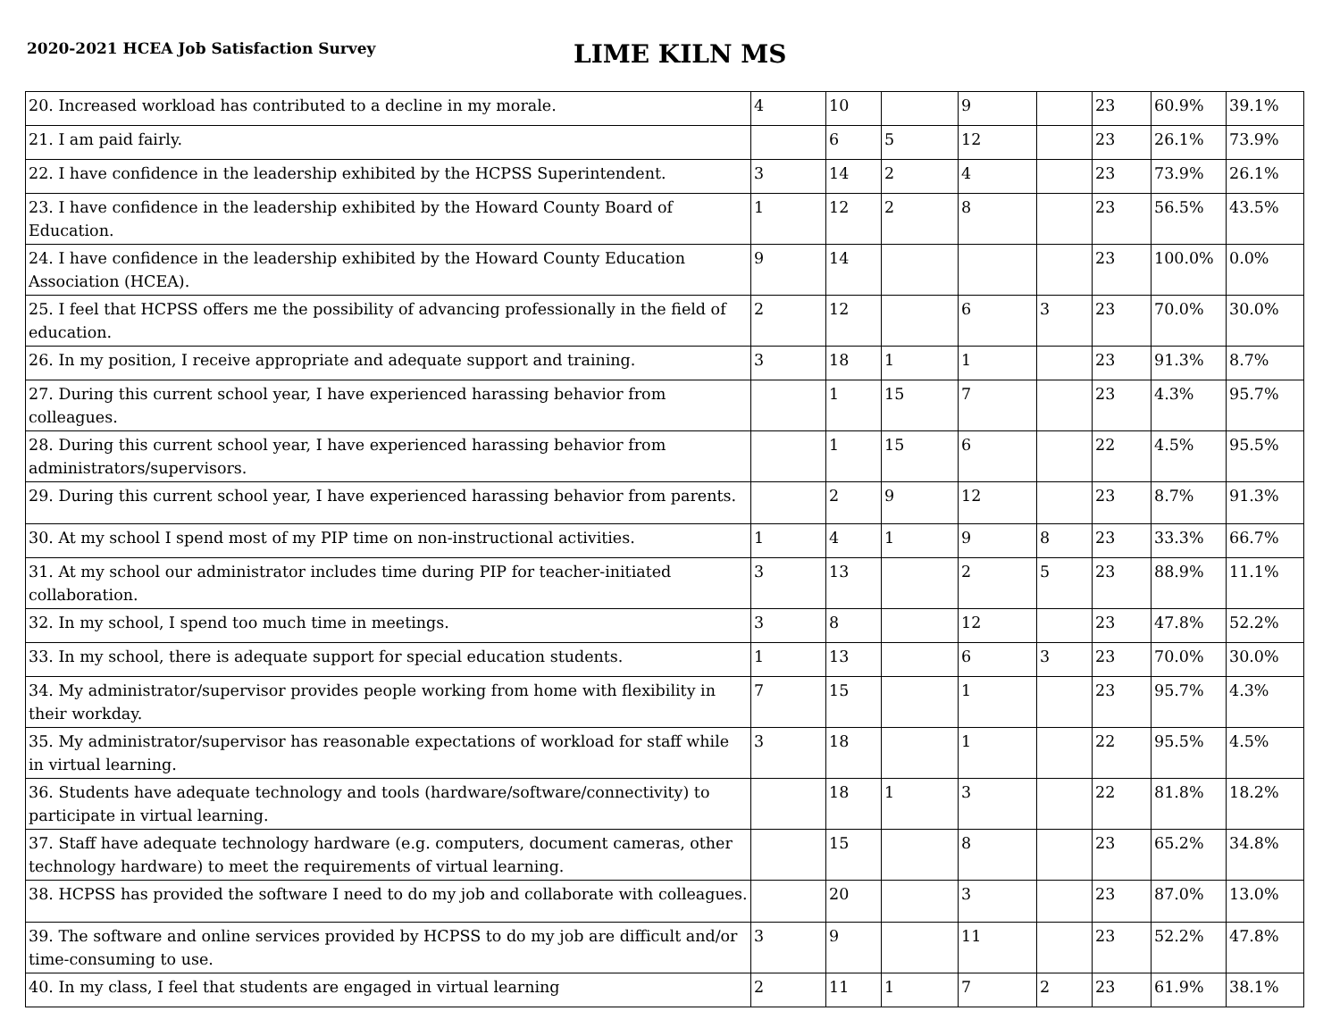2020-2021 HCEA Job Satisfaction Survey
LIME KILN MS
| 20. Increased workload has contributed to a decline in my morale. | 4 | 10 | | 9 | | 23 | 60.9% | 39.1% |
| 21. I am paid fairly. | | 6 | 5 | 12 | | 23 | 26.1% | 73.9% |
| 22. I have confidence in the leadership exhibited by the HCPSS Superintendent. | 3 | 14 | 2 | 4 | | 23 | 73.9% | 26.1% |
| 23. I have confidence in the leadership exhibited by the Howard County Board of Education. | 1 | 12 | 2 | 8 | | 23 | 56.5% | 43.5% |
| 24. I have confidence in the leadership exhibited by the Howard County Education Association (HCEA). | 9 | 14 | | | | 23 | 100.0% | 0.0% |
| 25. I feel that HCPSS offers me the possibility of advancing professionally in the field of education. | 2 | 12 | | 6 | 3 | 23 | 70.0% | 30.0% |
| 26. In my position, I receive appropriate and adequate support and training. | 3 | 18 | 1 | 1 | | 23 | 91.3% | 8.7% |
| 27. During this current school year, I have experienced harassing behavior from colleagues. | | 1 | 15 | 7 | | 23 | 4.3% | 95.7% |
| 28. During this current school year, I have experienced harassing behavior from administrators/supervisors. | | 1 | 15 | 6 | | 22 | 4.5% | 95.5% |
| 29. During this current school year, I have experienced harassing behavior from parents. | | 2 | 9 | 12 | | 23 | 8.7% | 91.3% |
| 30. At my school I spend most of my PIP time on non-instructional activities. | 1 | 4 | 1 | 9 | 8 | 23 | 33.3% | 66.7% |
| 31. At my school our administrator includes time during PIP for teacher-initiated collaboration. | 3 | 13 | | 2 | 5 | 23 | 88.9% | 11.1% |
| 32. In my school, I spend too much time in meetings. | 3 | 8 | | 12 | | 23 | 47.8% | 52.2% |
| 33. In my school, there is adequate support for special education students. | 1 | 13 | | 6 | 3 | 23 | 70.0% | 30.0% |
| 34. My administrator/supervisor provides people working from home with flexibility in their workday. | 7 | 15 | | 1 | | 23 | 95.7% | 4.3% |
| 35. My administrator/supervisor has reasonable expectations of workload for staff while in virtual learning. | 3 | 18 | | 1 | | 22 | 95.5% | 4.5% |
| 36. Students have adequate technology and tools (hardware/software/connectivity) to participate in virtual learning. | | 18 | 1 | 3 | | 22 | 81.8% | 18.2% |
| 37. Staff have adequate technology hardware (e.g. computers, document cameras, other technology hardware) to meet the requirements of virtual learning. | | 15 | | 8 | | 23 | 65.2% | 34.8% |
| 38. HCPSS has provided the software I need to do my job and collaborate with colleagues. | | 20 | | 3 | | 23 | 87.0% | 13.0% |
| 39. The software and online services provided by HCPSS to do my job are difficult and/or time-consuming to use. | 3 | 9 | | 11 | | 23 | 52.2% | 47.8% |
| 40. In my class, I feel that students are engaged in virtual learning | 2 | 11 | 1 | 7 | 2 | 23 | 61.9% | 38.1% |